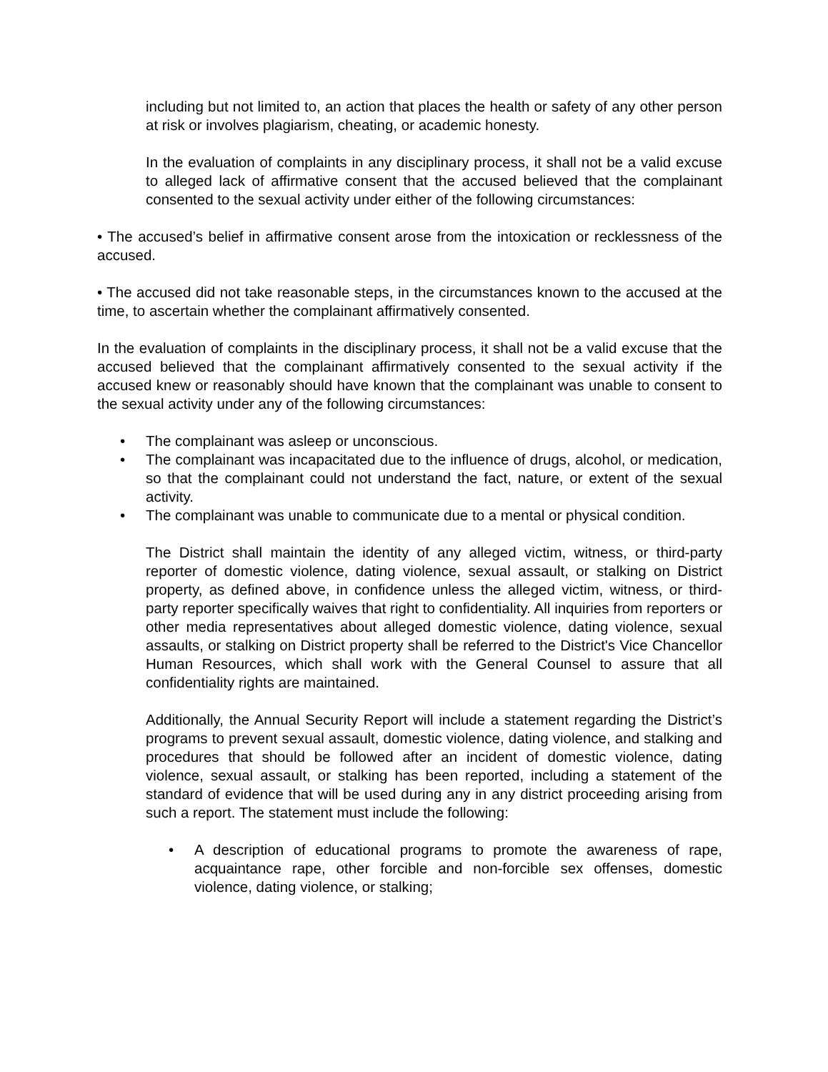including but not limited to, an action that places the health or safety of any other person at risk or involves plagiarism, cheating, or academic honesty.
In the evaluation of complaints in any disciplinary process, it shall not be a valid excuse to alleged lack of affirmative consent that the accused believed that the complainant consented to the sexual activity under either of the following circumstances:
• The accused’s belief in affirmative consent arose from the intoxication or recklessness of the accused.
• The accused did not take reasonable steps, in the circumstances known to the accused at the time, to ascertain whether the complainant affirmatively consented.
In the evaluation of complaints in the disciplinary process, it shall not be a valid excuse that the accused believed that the complainant affirmatively consented to the sexual activity if the accused knew or reasonably should have known that the complainant was unable to consent to the sexual activity under any of the following circumstances:
• The complainant was asleep or unconscious.
• The complainant was incapacitated due to the influence of drugs, alcohol, or medication, so that the complainant could not understand the fact, nature, or extent of the sexual activity.
• The complainant was unable to communicate due to a mental or physical condition.
The District shall maintain the identity of any alleged victim, witness, or third-party reporter of domestic violence, dating violence, sexual assault, or stalking on District property, as defined above, in confidence unless the alleged victim, witness, or third-party reporter specifically waives that right to confidentiality. All inquiries from reporters or other media representatives about alleged domestic violence, dating violence, sexual assaults, or stalking on District property shall be referred to the District's Vice Chancellor Human Resources, which shall work with the General Counsel to assure that all confidentiality rights are maintained.
Additionally, the Annual Security Report will include a statement regarding the District’s programs to prevent sexual assault, domestic violence, dating violence, and stalking and procedures that should be followed after an incident of domestic violence, dating violence, sexual assault, or stalking has been reported, including a statement of the standard of evidence that will be used during any in any district proceeding arising from such a report. The statement must include the following:
• A description of educational programs to promote the awareness of rape, acquaintance rape, other forcible and non-forcible sex offenses, domestic violence, dating violence, or stalking;